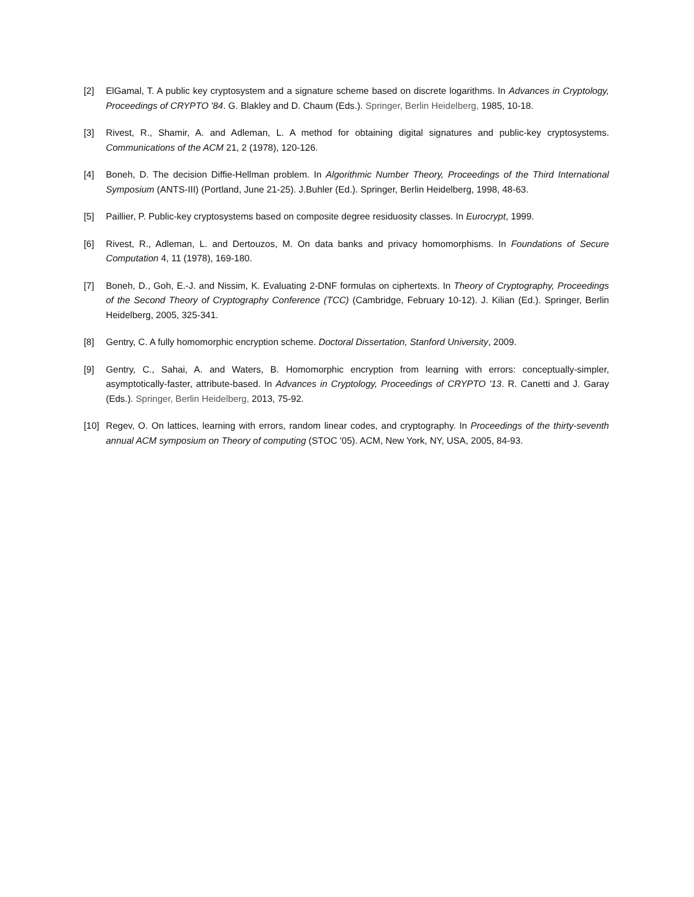[2] ElGamal, T. A public key cryptosystem and a signature scheme based on discrete logarithms. In Advances in Cryptology, Proceedings of CRYPTO '84. G. Blakley and D. Chaum (Eds.). Springer, Berlin Heidelberg, 1985, 10-18.
[3] Rivest, R., Shamir, A. and Adleman, L. A method for obtaining digital signatures and public-key cryptosystems. Communications of the ACM 21, 2 (1978), 120-126.
[4] Boneh, D. The decision Diffie-Hellman problem. In Algorithmic Number Theory, Proceedings of the Third International Symposium (ANTS-III) (Portland, June 21-25). J.Buhler (Ed.). Springer, Berlin Heidelberg, 1998, 48-63.
[5] Paillier, P. Public-key cryptosystems based on composite degree residuosity classes. In Eurocrypt, 1999.
[6] Rivest, R., Adleman, L. and Dertouzos, M. On data banks and privacy homomorphisms. In Foundations of Secure Computation 4, 11 (1978), 169-180.
[7] Boneh, D., Goh, E.-J. and Nissim, K. Evaluating 2-DNF formulas on ciphertexts. In Theory of Cryptography, Proceedings of the Second Theory of Cryptography Conference (TCC) (Cambridge, February 10-12). J. Kilian (Ed.). Springer, Berlin Heidelberg, 2005, 325-341.
[8] Gentry, C. A fully homomorphic encryption scheme. Doctoral Dissertation, Stanford University, 2009.
[9] Gentry, C., Sahai, A. and Waters, B. Homomorphic encryption from learning with errors: conceptually-simpler, asymptotically-faster, attribute-based. In Advances in Cryptology, Proceedings of CRYPTO '13. R. Canetti and J. Garay (Eds.). Springer, Berlin Heidelberg, 2013, 75-92.
[10] Regev, O. On lattices, learning with errors, random linear codes, and cryptography. In Proceedings of the thirty-seventh annual ACM symposium on Theory of computing (STOC '05). ACM, New York, NY, USA, 2005, 84-93.